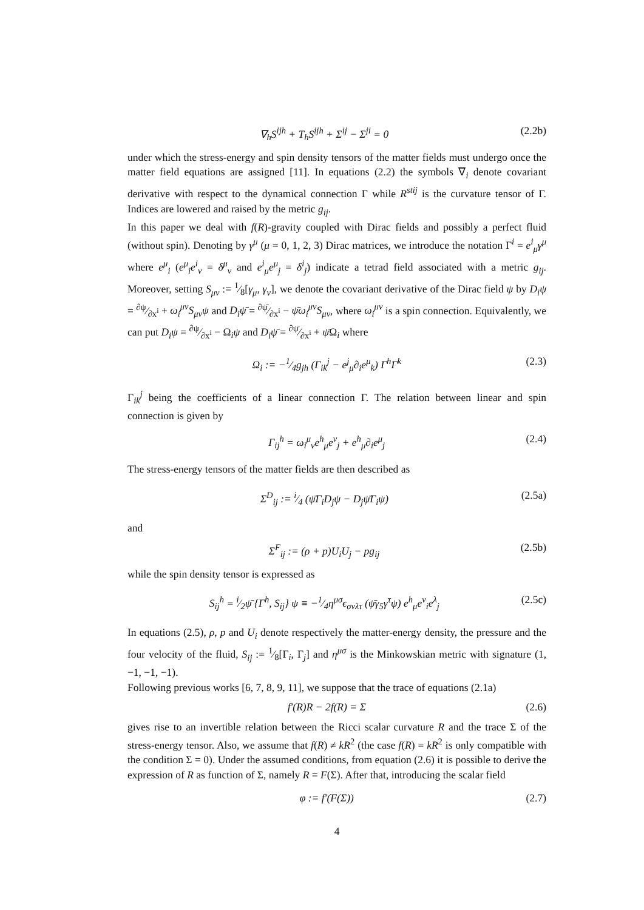∇<sub>h</sub>S<sup>ijh</sup> + T<sub>h</sub>S<sup>ijh</sup> + Σ<sup>ij</sup> − Σ<sup>ji</sup> = 0 (2.2b)
under which the stress-energy and spin density tensors of the matter fields must undergo once the matter field equations are assigned [11]. In equations (2.2) the symbols ∇<sub>i</sub> denote covariant derivative with respect to the dynamical connection Γ while R<sup>stij</sup> is the curvature tensor of Γ. Indices are lowered and raised by the metric g<sub>ij</sub>.
In this paper we deal with f(R)-gravity coupled with Dirac fields and possibly a perfect fluid (without spin). Denoting by γ<sup>μ</sup> (μ = 0, 1, 2, 3) Dirac matrices, we introduce the notation Γ<sup>i</sup> = e<sup>i</sup><sub>μ</sub>γ<sup>μ</sup> where e<sup>μ</sup><sub>i</sub> (e<sup>μ</sup><sub>i</sub>e<sup>i</sup><sub>ν</sub> = δ<sup>μ</sup><sub>ν</sub> and e<sup>i</sup><sub>μ</sub>e<sup>μ</sup><sub>j</sub> = δ<sup>i</sup><sub>j</sub>) indicate a tetrad field associated with a metric g<sub>ij</sub>. Moreover, setting S<sub>μν</sub> := 1⁄8[γ<sub>μ</sub>, γ<sub>ν</sub>], we denote the covariant derivative of the Dirac field ψ by D<sub>i</sub>ψ = ∂ψ⁄∂x<sup>i</sup> + ω<sub>i</sub><sup>μν</sup>S<sub>μν</sub>ψ and D<sub>i</sub>ψ̄ = ∂ψ̄⁄∂x<sup>i</sup> − ψ̄ω<sub>i</sub><sup>μν</sup>S<sub>μν</sub>, where ω<sub>i</sub><sup>μν</sup> is a spin connection. Equivalently, we can put D<sub>i</sub>ψ = ∂ψ⁄∂x<sup>i</sup> − Ω<sub>i</sub>ψ and D<sub>i</sub>ψ̄ = ∂ψ̄⁄∂x<sup>i</sup> + ψ̄Ω<sub>i</sub> where
Ω<sub>i</sub> := −1⁄4g<sub>jh</sub> (Γ<sub>ik</sub><sup>j</sup> − e<sup>j</sup><sub>μ</sub>∂<sub>i</sub>e<sup>μ</sup><sub>k</sub>) Γ<sup>h</sup>Γ<sup>k</sup> (2.3)
Γ<sub>ik</sub><sup>j</sup> being the coefficients of a linear connection Γ. The relation between linear and spin connection is given by
Γ<sub>ij</sub><sup>h</sup> = ω<sub>i</sub><sup>μ</sup><sub>ν</sub>e<sup>h</sup><sub>μ</sub>e<sup>ν</sup><sub>j</sub> + e<sup>h</sup><sub>μ</sub>∂<sub>i</sub>e<sup>μ</sup><sub>j</sub> (2.4)
The stress-energy tensors of the matter fields are then described as
Σ<sup>D</sup><sub>ij</sub> := i⁄4 (ψ̄Γ<sub>i</sub>D<sub>j</sub>ψ − D<sub>j</sub>ψ̄Γ<sub>i</sub>ψ) (2.5a)
and
Σ<sup>F</sup><sub>ij</sub> := (ρ + p)U<sub>i</sub>U<sub>j</sub> − pg<sub>ij</sub> (2.5b)
while the spin density tensor is expressed as
S<sub>ij</sub><sup>h</sup> = i⁄2ψ̄ {Γ<sup>h</sup>, S<sub>ij</sub>} ψ ≡ −1⁄4η<sup>μσ</sup>ϵ<sub>σνλτ</sub> (ψ̄γ<sub>5</sub>γ<sup>τ</sup>ψ) e<sup>h</sup><sub>μ</sub>e<sup>ν</sup><sub>i</sub>e<sup>λ</sup><sub>j</sub> (2.5c)
In equations (2.5), ρ, p and U<sub>i</sub> denote respectively the matter-energy density, the pressure and the four velocity of the fluid, S<sub>ij</sub> := 1⁄8[Γ<sub>i</sub>, Γ<sub>j</sub>] and η<sup>μσ</sup> is the Minkowskian metric with signature (1, −1, −1, −1).
Following previous works [6, 7, 8, 9, 11], we suppose that the trace of equations (2.1a)
f′(R)R − 2f(R) = Σ (2.6)
gives rise to an invertible relation between the Ricci scalar curvature R and the trace Σ of the stress-energy tensor. Also, we assume that f(R) ≠ kR<sup>2</sup> (the case f(R) = kR<sup>2</sup> is only compatible with the condition Σ = 0). Under the assumed conditions, from equation (2.6) it is possible to derive the expression of R as function of Σ, namely R = F(Σ). After that, introducing the scalar field
φ := f′(F(Σ)) (2.7)
4